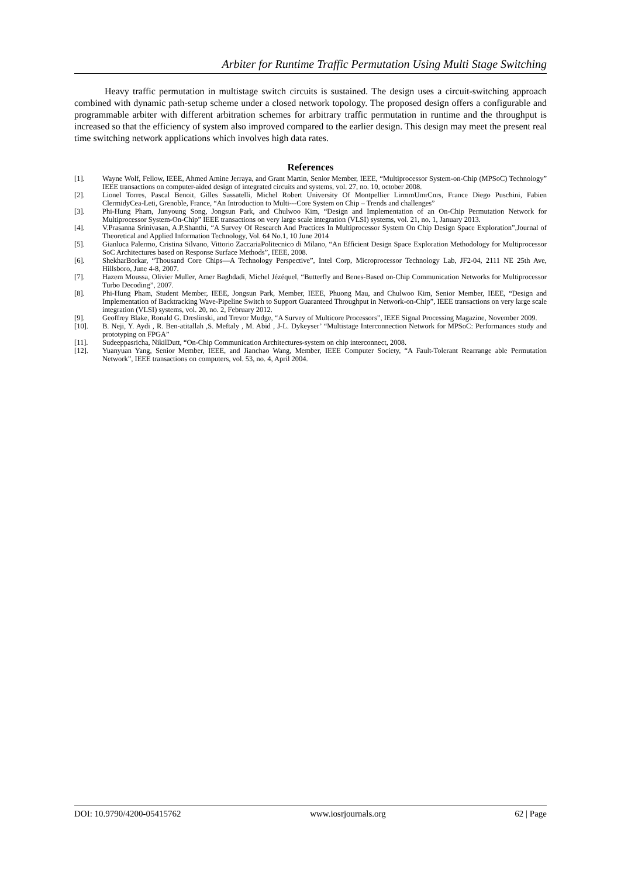Arbiter for Runtime Traffic Permutation Using Multi Stage Switching
Heavy traffic permutation in multistage switch circuits is sustained. The design uses a circuit-switching approach combined with dynamic path-setup scheme under a closed network topology. The proposed design offers a configurable and programmable arbiter with different arbitration schemes for arbitrary traffic permutation in runtime and the throughput is increased so that the efficiency of system also improved compared to the earlier design. This design may meet the present real time switching network applications which involves high data rates.
References
[1]. Wayne Wolf, Fellow, IEEE, Ahmed Amine Jerraya, and Grant Martin, Senior Member, IEEE, “Multiprocessor System-on-Chip (MPSoC) Technology” IEEE transactions on computer-aided design of integrated circuits and systems, vol. 27, no. 10, october 2008.
[2]. Lionel Torres, Pascal Benoit, Gilles Sassatelli, Michel Robert University Of Montpellier LirmmUmrCnrs, France Diego Puschini, Fabien ClermidyCea-Leti, Grenoble, France, “An Introduction to Multi---Core System on Chip – Trends and challenges”
[3]. Phi-Hung Pham, Junyoung Song, Jongsun Park, and Chulwoo Kim, “Design and Implementation of an On-Chip Permutation Network for Multiprocessor System-On-Chip” IEEE transactions on very large scale integration (VLSI) systems, vol. 21, no. 1, January 2013.
[4]. V.Prasanna Srinivasan, A.P.Shanthi, “A Survey Of Research And Practices In Multiprocessor System On Chip Design Space Exploration”,Journal of Theoretical and Applied Information Technology, Vol. 64 No.1, 10 June 2014
[5]. Gianluca Palermo, Cristina Silvano, Vittorio ZaccariaPolitecnico di Milano, “An Efficient Design Space Exploration Methodology for Multiprocessor SoC Architectures based on Response Surface Methods”, IEEE, 2008.
[6]. ShekharBorkar, “Thousand Core Chips—A Technology Perspective”, Intel Corp, Microprocessor Technology Lab, JF2-04, 2111 NE 25th Ave, Hillsboro, June 4-8, 2007.
[7]. Hazem Moussa, Olivier Muller, Amer Baghdadi, Michel Jézéquel, “Butterfly and Benes-Based on-Chip Communication Networks for Multiprocessor Turbo Decoding”, 2007.
[8]. Phi-Hung Pham, Student Member, IEEE, Jongsun Park, Member, IEEE, Phuong Mau, and Chulwoo Kim, Senior Member, IEEE, “Design and Implementation of Backtracking Wave-Pipeline Switch to Support Guaranteed Throughput in Network-on-Chip”, IEEE transactions on very large scale integration (VLSI) systems, vol. 20, no. 2, February 2012.
[9]. Geoffrey Blake, Ronald G. Dreslinski, and Trevor Mudge, “A Survey of Multicore Processors”, IEEE Signal Processing Magazine, November 2009.
[10]. B. Neji, Y. Aydi , R. Ben-atitallah ,S. Meftaly , M. Abid , J-L. Dykeyser’ “Multistage Interconnection Network for MPSoC: Performances study and prototyping on FPGA”
[11]. Sudeeppasricha, NikilDutt, “On-Chip Communication Architectures-system on chip interconnect, 2008.
[12]. Yuanyuan Yang, Senior Member, IEEE, and Jianchao Wang, Member, IEEE Computer Society, “A Fault-Tolerant Rearrange able Permutation Network”, IEEE transactions on computers, vol. 53, no. 4, April 2004.
DOI: 10.9790/4200-05415762 www.iosrjournals.org 62 | Page